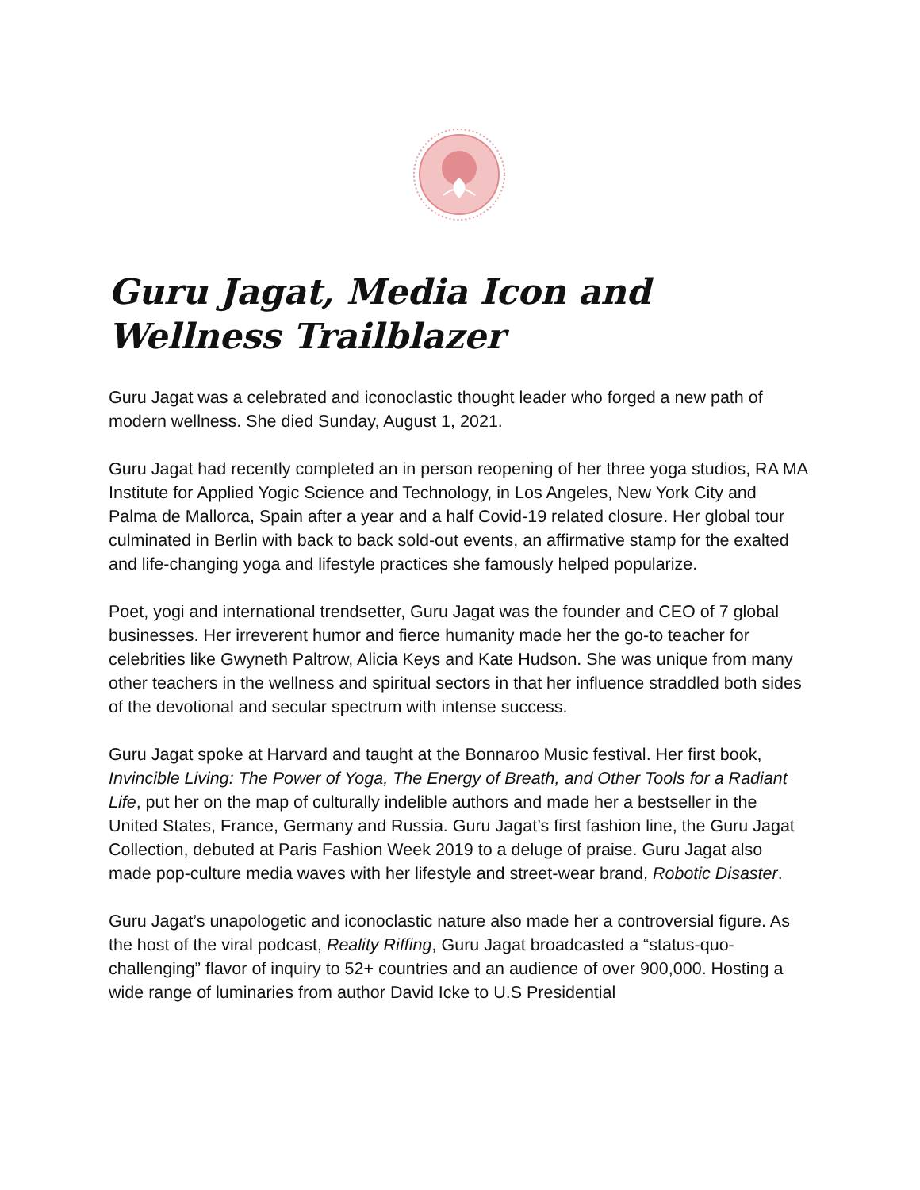Guru Jagat, Media Icon and Wellness Trailblazer
Guru Jagat was a celebrated and iconoclastic thought leader who forged a new path of modern wellness. She died Sunday, August 1, 2021.
Guru Jagat had recently completed an in person reopening of her three yoga studios, RA MA Institute for Applied Yogic Science and Technology, in Los Angeles, New York City and Palma de Mallorca, Spain after a year and a half Covid-19 related closure. Her global tour culminated in Berlin with back to back sold-out events, an affirmative stamp for the exalted and life-changing yoga and lifestyle practices she famously helped popularize.
Poet, yogi and international trendsetter, Guru Jagat was the founder and CEO of 7 global businesses. Her irreverent humor and fierce humanity made her the go-to teacher for celebrities like Gwyneth Paltrow, Alicia Keys and Kate Hudson. She was unique from many other teachers in the wellness and spiritual sectors in that her influence straddled both sides of the devotional and secular spectrum with intense success.
Guru Jagat spoke at Harvard and taught at the Bonnaroo Music festival. Her first book, Invincible Living: The Power of Yoga, The Energy of Breath, and Other Tools for a Radiant Life, put her on the map of culturally indelible authors and made her a bestseller in the United States, France, Germany and Russia. Guru Jagat’s first fashion line, the Guru Jagat Collection, debuted at Paris Fashion Week 2019 to a deluge of praise. Guru Jagat also made pop-culture media waves with her lifestyle and street-wear brand, Robotic Disaster.
Guru Jagat’s unapologetic and iconoclastic nature also made her a controversial figure. As the host of the viral podcast, Reality Riffing, Guru Jagat broadcasted a “status-quo-challenging” flavor of inquiry to 52+ countries and an audience of over 900,000. Hosting a wide range of luminaries from author David Icke to U.S Presidential